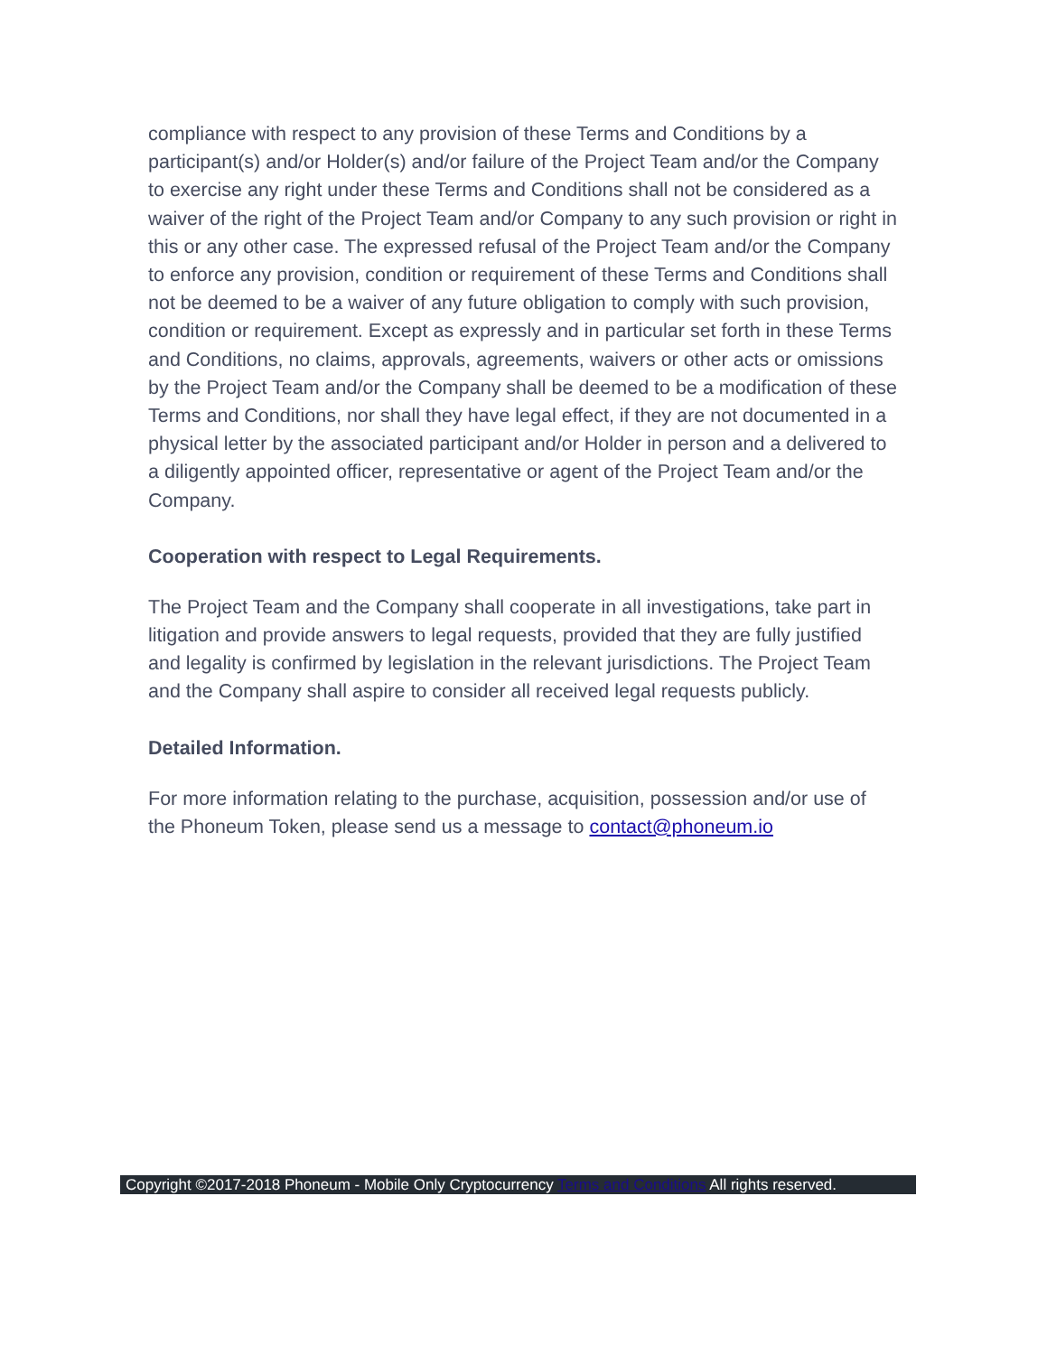compliance with respect to any provision of these Terms and Conditions by a participant(s) and/or Holder(s) and/or failure of the Project Team and/or the Company to exercise any right under these Terms and Conditions shall not be considered as a waiver of the right of the Project Team and/or Company to any such provision or right in this or any other case. The expressed refusal of the Project Team and/or the Company to enforce any provision, condition or requirement of these Terms and Conditions shall not be deemed to be a waiver of any future obligation to comply with such provision, condition or requirement. Except as expressly and in particular set forth in these Terms and Conditions, no claims, approvals, agreements, waivers or other acts or omissions by the Project Team and/or the Company shall be deemed to be a modification of these Terms and Conditions, nor shall they have legal effect, if they are not documented in a physical letter by the associated participant and/or Holder in person and a delivered to a diligently appointed officer, representative or agent of the Project Team and/or the Company.
Cooperation with respect to Legal Requirements.
The Project Team and the Company shall cooperate in all investigations, take part in litigation and provide answers to legal requests, provided that they are fully justified and legality is confirmed by legislation in the relevant jurisdictions. The Project Team and the Company shall aspire to consider all received legal requests publicly.
Detailed Information.
For more information relating to the purchase, acquisition, possession and/or use of the Phoneum Token, please send us a message to contact@phoneum.io
Copyright ©2017-2018 Phoneum - Mobile Only Cryptocurrency Terms and Conditions All rights reserved.